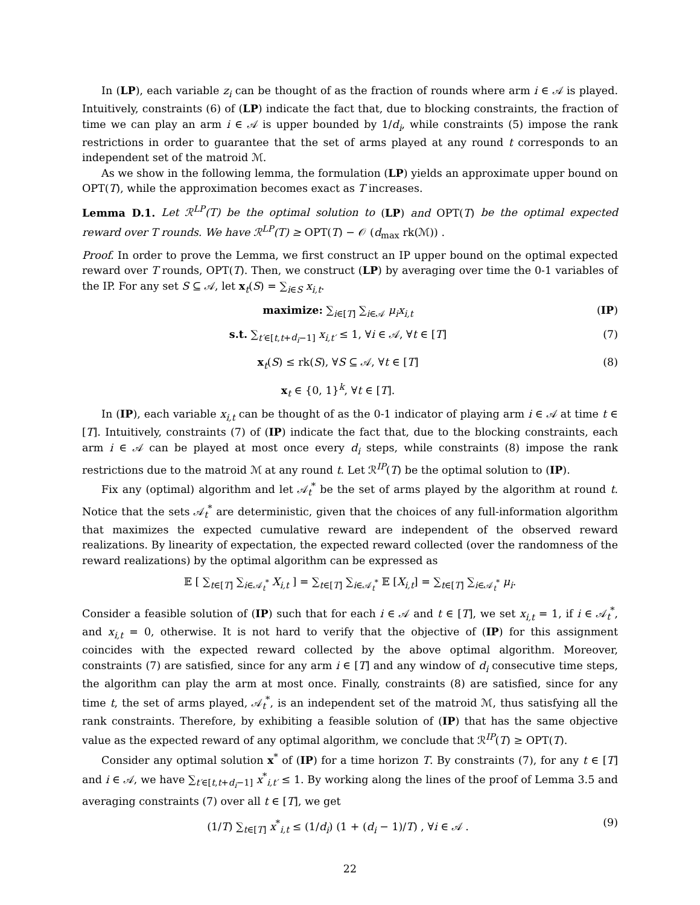In (LP), each variable z<sub>i</sub> can be thought of as the fraction of rounds where arm i ∈ 𝒜 is played. Intuitively, constraints (6) of (LP) indicate the fact that, due to blocking constraints, the fraction of time we can play an arm i ∈ 𝒜 is upper bounded by 1/d<sub>i</sub>, while constraints (5) impose the rank restrictions in order to guarantee that the set of arms played at any round t corresponds to an independent set of the matroid ℳ.
As we show in the following lemma, the formulation (LP) yields an approximate upper bound on OPT(T), while the approximation becomes exact as T increases.
Lemma D.1. Let ℛ<sup>LP</sup>(T) be the optimal solution to (LP) and OPT(T) be the optimal expected reward over T rounds. We have ℛ<sup>LP</sup>(T) ≥ OPT(T) − 𝒪 (d<sub>max</sub> rk(ℳ)) .
Proof. In order to prove the Lemma, we first construct an IP upper bound on the optimal expected reward over T rounds, OPT(T). Then, we construct (LP) by averaging over time the 0-1 variables of the IP. For any set S ⊆ 𝒜, let x<sub>t</sub>(S) = ∑<sub>i∈S</sub> x<sub>i,t</sub>.
maximize: ∑<sub>i∈[T]</sub> ∑<sub>i∈𝒜</sub> μ<sub>i</sub>x<sub>i,t</sub> (IP)
s.t. ∑<sub>t′∈[t,t+d<sub>i</sub>−1]</sub> x<sub>i,t′</sub> ≤ 1, ∀i ∈ 𝒜, ∀t ∈ [T]
(7)
x<sub>t</sub>(S) ≤ rk(S), ∀S ⊆ 𝒜, ∀t ∈ [T]
(8)
x<sub>t</sub> ∈ {0, 1}<sup>k</sup>, ∀t ∈ [T].
In (IP), each variable x<sub>i,t</sub> can be thought of as the 0-1 indicator of playing arm i ∈ 𝒜 at time t ∈ [T]. Intuitively, constraints (7) of (IP) indicate the fact that, due to the blocking constraints, each arm i ∈ 𝒜 can be played at most once every d<sub>i</sub> steps, while constraints (8) impose the rank restrictions due to the matroid ℳ at any round t. Let ℛ<sup>IP</sup>(T) be the optimal solution to (IP).
Fix any (optimal) algorithm and let 𝒜<sub>t</sub><sup>*</sup> be the set of arms played by the algorithm at round t. Notice that the sets 𝒜<sub>t</sub><sup>*</sup> are deterministic, given that the choices of any full-information algorithm that maximizes the expected cumulative reward are independent of the observed reward realizations. By linearity of expectation, the expected reward collected (over the randomness of the reward realizations) by the optimal algorithm can be expressed as
𝔼 [ ∑<sub>t∈[T]</sub> ∑<sub>i∈𝒜<sub>t</sub><sup>*</sup></sub> X<sub>i,t</sub> ] = ∑<sub>t∈[T]</sub> ∑<sub>i∈𝒜<sub>t</sub><sup>*</sup></sub> 𝔼 [X<sub>i,t</sub>] = ∑<sub>t∈[T]</sub> ∑<sub>i∈𝒜<sub>t</sub><sup>*</sup></sub> μ<sub>i</sub>.
Consider a feasible solution of (IP) such that for each i ∈ 𝒜 and t ∈ [T], we set x<sub>i,t</sub> = 1, if i ∈ 𝒜<sub>t</sub><sup>*</sup>, and x<sub>i,t</sub> = 0, otherwise. It is not hard to verify that the objective of (IP) for this assignment coincides with the expected reward collected by the above optimal algorithm. Moreover, constraints (7) are satisfied, since for any arm i ∈ [T] and any window of d<sub>i</sub> consecutive time steps, the algorithm can play the arm at most once. Finally, constraints (8) are satisfied, since for any time t, the set of arms played, 𝒜<sub>t</sub><sup>*</sup>, is an independent set of the matroid ℳ, thus satisfying all the rank constraints. Therefore, by exhibiting a feasible solution of (IP) that has the same objective value as the expected reward of any optimal algorithm, we conclude that ℛ<sup>IP</sup>(T) ≥ OPT(T).
Consider any optimal solution x<sup>*</sup> of (IP) for a time horizon T. By constraints (7), for any t ∈ [T] and i ∈ 𝒜, we have ∑<sub>t′∈[t,t+d<sub>i</sub>−1]</sub> x<sup>*</sup><sub>i,t′</sub> ≤ 1. By working along the lines of the proof of Lemma 3.5 and averaging constraints (7) over all t ∈ [T], we get
(1/T) ∑<sub>t∈[T]</sub> x<sup>*</sup><sub>i,t</sub> ≤ (1/d<sub>i</sub>) (1 + (d<sub>i</sub> − 1)/T) , ∀i ∈ 𝒜 .
(9)
22